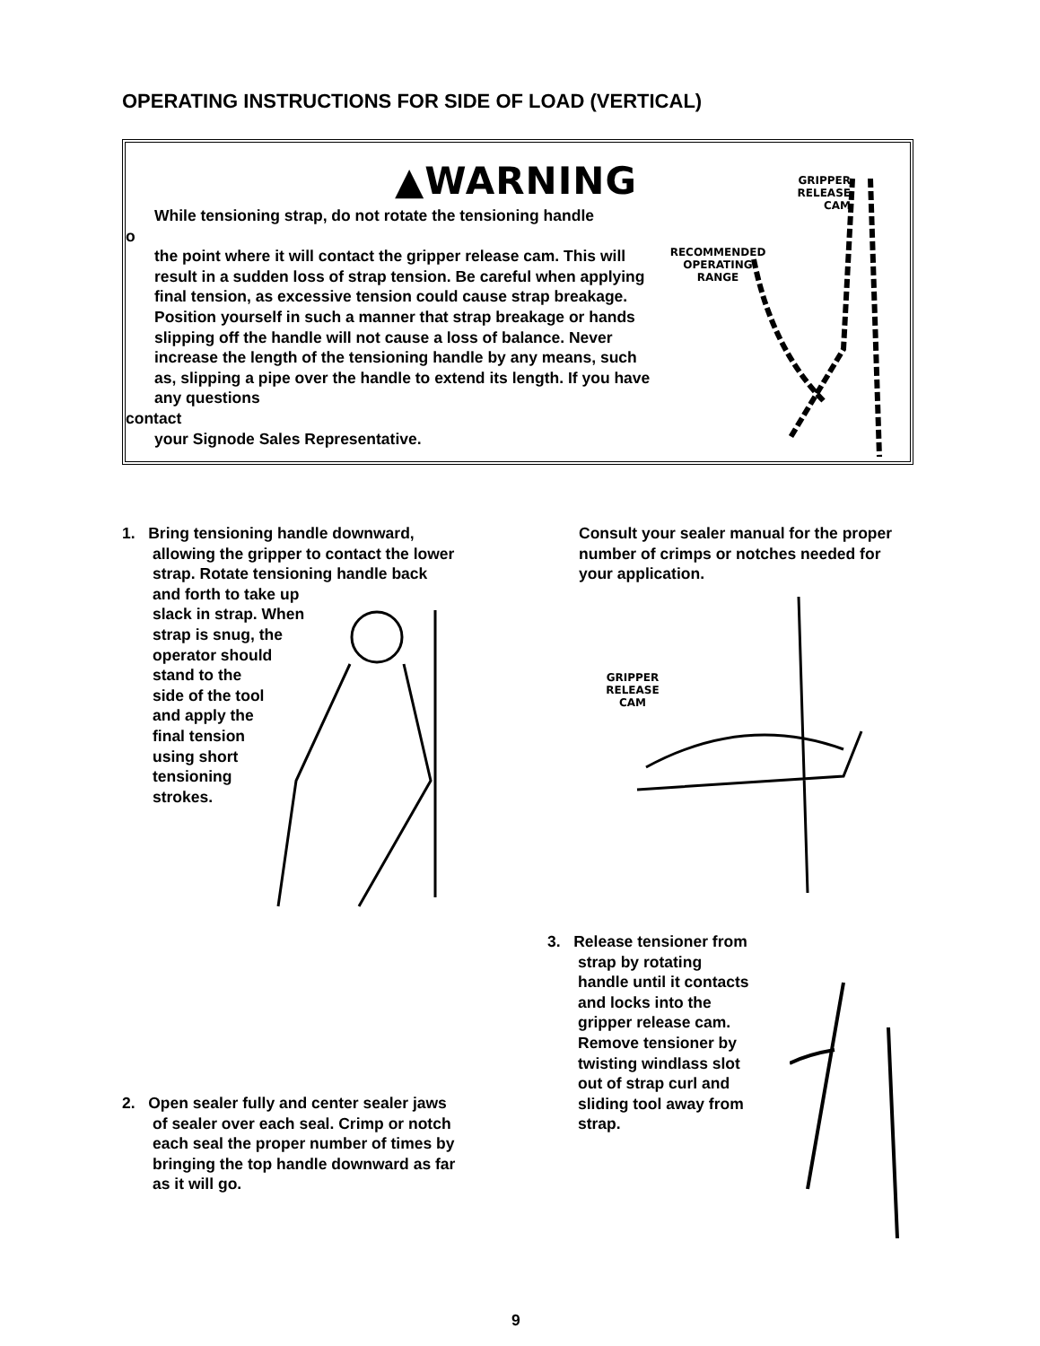OPERATING INSTRUCTIONS FOR SIDE OF LOAD (VERTICAL)
▲WARNING
While tensioning strap, do not rotate the tensioning handle
o
the point where it will contact the gripper release cam. This will result in a sudden loss of strap tension. Be careful when applying final tension, as excessive tension could cause strap breakage. Position yourself in such a manner that strap breakage or hands slipping off the handle will not cause a loss of balance. Never increase the length of the tensioning handle by any means, such as, slipping a pipe over the handle to extend its length. If you have any questions
contact
your Signode Sales Representative.
GRIPPER
RELEASE
CAM
RECOMMENDED
OPERATING
RANGE
1. Bring tensioning handle downward,
allowing the gripper to contact the lower
strap. Rotate tensioning handle back
and forth to take up
slack in strap. When
strap is snug, the
operator should
stand to the
side of the tool
and apply the
final tension
using short
tensioning
strokes.
Consult your sealer manual for the proper number of crimps or notches needed for your application.
GRIPPER
RELEASE
CAM
2. Open sealer fully and center sealer jaws
of sealer over each seal. Crimp or notch
each seal the proper number of times by
bringing the top handle downward as far
as it will go.
3. Release tensioner from
strap by rotating
handle until it contacts
and locks into the
gripper release cam.
Remove tensioner by
twisting windlass slot
out of strap curl and
sliding tool away from
strap.
9